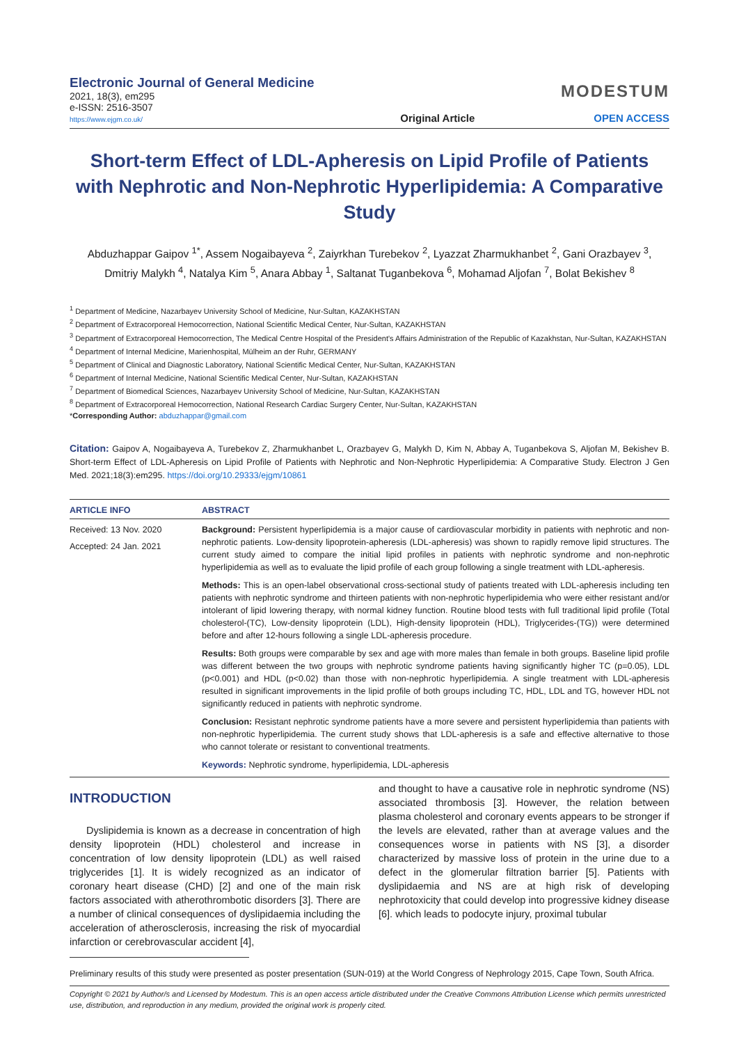Electronic Journal of General Medicine
2021, 18(3), em295
e-ISSN: 2516-3507
https://www.ejgm.co.uk/
Original Article
MODESTUM
OPEN ACCESS
Short-term Effect of LDL-Apheresis on Lipid Profile of Patients with Nephrotic and Non-Nephrotic Hyperlipidemia: A Comparative Study
Abduzhappar Gaipov <sup>1*</sup>, Assem Nogaibayeva <sup>2</sup>, Zaiyrkhan Turebekov <sup>2</sup>, Lyazzat Zharmukhanbet <sup>2</sup>, Gani Orazbayev <sup>3</sup>, Dmitriy Malykh <sup>4</sup>, Natalya Kim <sup>5</sup>, Anara Abbay <sup>1</sup>, Saltanat Tuganbekova <sup>6</sup>, Mohamad Aljofan <sup>7</sup>, Bolat Bekishev <sup>8</sup>
<sup>1</sup> Department of Medicine, Nazarbayev University School of Medicine, Nur-Sultan, KAZAKHSTAN
<sup>2</sup> Department of Extracorporeal Hemocorrection, National Scientific Medical Center, Nur-Sultan, KAZAKHSTAN
<sup>3</sup> Department of Extracorporeal Hemocorrection, The Medical Centre Hospital of the President's Affairs Administration of the Republic of Kazakhstan, Nur-Sultan, KAZAKHSTAN
<sup>4</sup> Department of Internal Medicine, Marienhospital, Mülheim an der Ruhr, GERMANY
<sup>5</sup> Department of Clinical and Diagnostic Laboratory, National Scientific Medical Center, Nur-Sultan, KAZAKHSTAN
<sup>6</sup> Department of Internal Medicine, National Scientific Medical Center, Nur-Sultan, KAZAKHSTAN
<sup>7</sup> Department of Biomedical Sciences, Nazarbayev University School of Medicine, Nur-Sultan, KAZAKHSTAN
<sup>8</sup> Department of Extracorporeal Hemocorrection, National Research Cardiac Surgery Center, Nur-Sultan, KAZAKHSTAN
*Corresponding Author: abduzhappar@gmail.com
Citation: Gaipov A, Nogaibayeva A, Turebekov Z, Zharmukhanbet L, Orazbayev G, Malykh D, Kim N, Abbay A, Tuganbekova S, Aljofan M, Bekishev B. Short-term Effect of LDL-Apheresis on Lipid Profile of Patients with Nephrotic and Non-Nephrotic Hyperlipidemia: A Comparative Study. Electron J Gen Med. 2021;18(3):em295. https://doi.org/10.29333/ejgm/10861
ARTICLE INFO
Received: 13 Nov. 2020
Accepted: 24 Jan. 2021
ABSTRACT
Background: Persistent hyperlipidemia is a major cause of cardiovascular morbidity in patients with nephrotic and non-nephrotic patients. Low-density lipoprotein-apheresis (LDL-apheresis) was shown to rapidly remove lipid structures. The current study aimed to compare the initial lipid profiles in patients with nephrotic syndrome and non-nephrotic hyperlipidemia as well as to evaluate the lipid profile of each group following a single treatment with LDL-apheresis.
Methods: This is an open-label observational cross-sectional study of patients treated with LDL-apheresis including ten patients with nephrotic syndrome and thirteen patients with non-nephrotic hyperlipidemia who were either resistant and/or intolerant of lipid lowering therapy, with normal kidney function. Routine blood tests with full traditional lipid profile (Total cholesterol-(TC), Low-density lipoprotein (LDL), High-density lipoprotein (HDL), Triglycerides-(TG)) were determined before and after 12-hours following a single LDL-apheresis procedure.
Results: Both groups were comparable by sex and age with more males than female in both groups. Baseline lipid profile was different between the two groups with nephrotic syndrome patients having significantly higher TC (p=0.05), LDL (p<0.001) and HDL (p<0.02) than those with non-nephrotic hyperlipidemia. A single treatment with LDL-apheresis resulted in significant improvements in the lipid profile of both groups including TC, HDL, LDL and TG, however HDL not significantly reduced in patients with nephrotic syndrome.
Conclusion: Resistant nephrotic syndrome patients have a more severe and persistent hyperlipidemia than patients with non-nephrotic hyperlipidemia. The current study shows that LDL-apheresis is a safe and effective alternative to those who cannot tolerate or resistant to conventional treatments.
Keywords: Nephrotic syndrome, hyperlipidemia, LDL-apheresis
INTRODUCTION
Dyslipidemia is known as a decrease in concentration of high density lipoprotein (HDL) cholesterol and increase in concentration of low density lipoprotein (LDL) as well raised triglycerides [1]. It is widely recognized as an indicator of coronary heart disease (CHD) [2] and one of the main risk factors associated with atherothrombotic disorders [3]. There are a number of clinical consequences of dyslipidaemia including the acceleration of atherosclerosis, increasing the risk of myocardial infarction or cerebrovascular accident [4],
and thought to have a causative role in nephrotic syndrome (NS) associated thrombosis [3]. However, the relation between plasma cholesterol and coronary events appears to be stronger if the levels are elevated, rather than at average values and the consequences worse in patients with NS [3], a disorder characterized by massive loss of protein in the urine due to a defect in the glomerular filtration barrier [5]. Patients with dyslipidaemia and NS are at high risk of developing nephrotoxicity that could develop into progressive kidney disease [6]. which leads to podocyte injury, proximal tubular
Preliminary results of this study were presented as poster presentation (SUN-019) at the World Congress of Nephrology 2015, Cape Town, South Africa.
Copyright © 2021 by Author/s and Licensed by Modestum. This is an open access article distributed under the Creative Commons Attribution License which permits unrestricted use, distribution, and reproduction in any medium, provided the original work is properly cited.